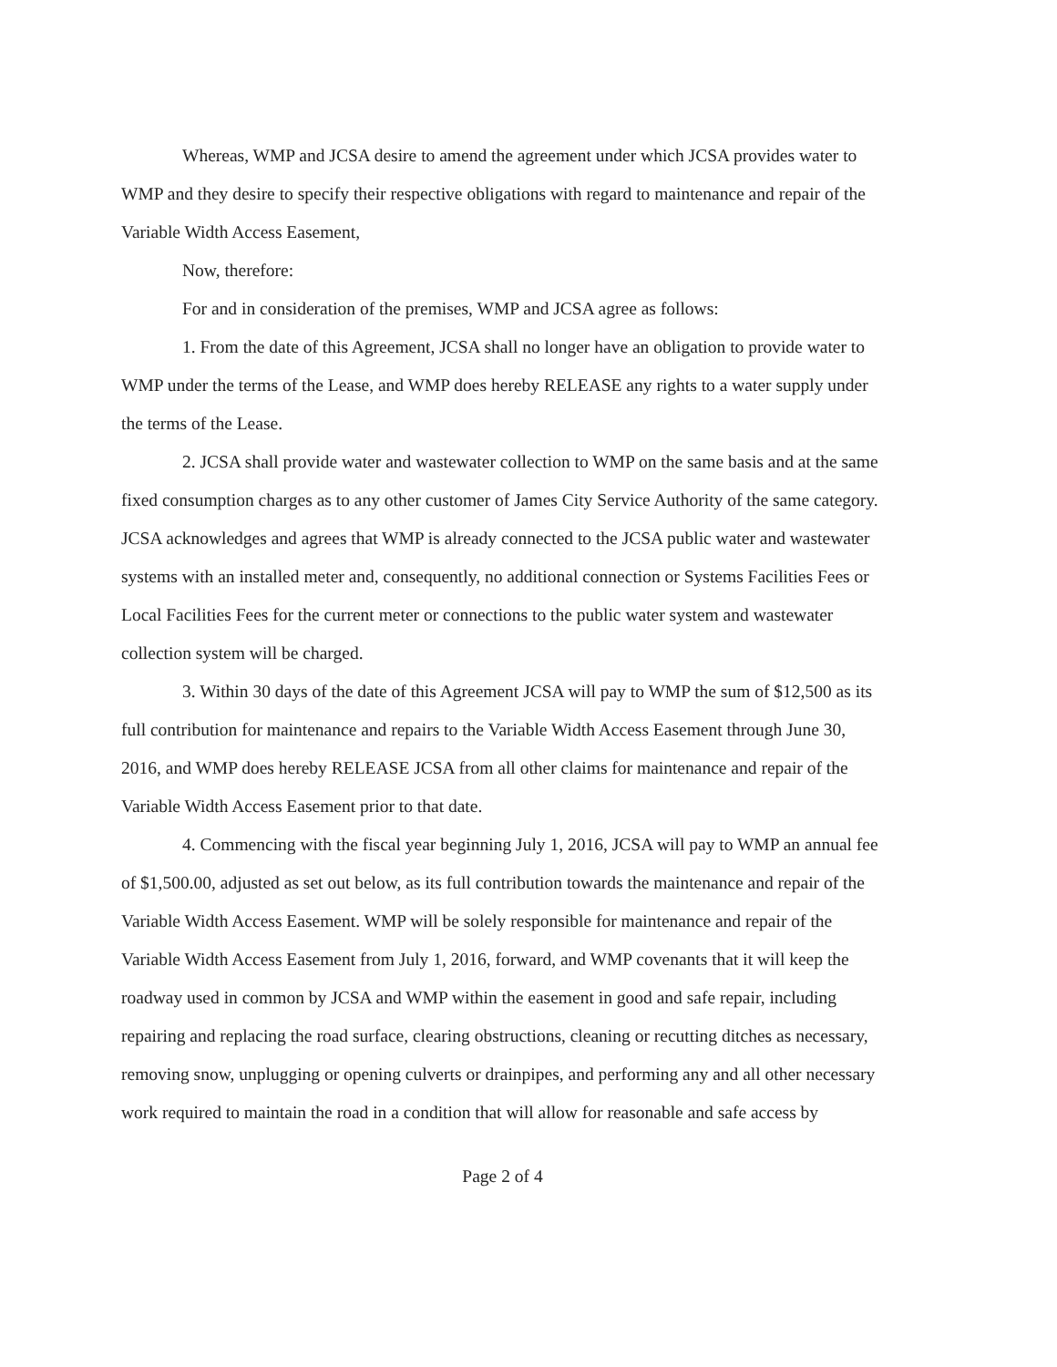Whereas, WMP and JCSA desire to amend the agreement under which JCSA provides water to WMP and they desire to specify their respective obligations with regard to maintenance and repair of the Variable Width Access Easement,
Now, therefore:
For and in consideration of the premises, WMP and JCSA agree as follows:
1. From the date of this Agreement, JCSA shall no longer have an obligation to provide water to WMP under the terms of the Lease, and WMP does hereby RELEASE any rights to a water supply under the terms of the Lease.
2. JCSA shall provide water and wastewater collection to WMP on the same basis and at the same fixed consumption charges as to any other customer of James City Service Authority of the same category. JCSA acknowledges and agrees that WMP is already connected to the JCSA public water and wastewater systems with an installed meter and, consequently, no additional connection or Systems Facilities Fees or Local Facilities Fees for the current meter or connections to the public water system and wastewater collection system will be charged.
3. Within 30 days of the date of this Agreement JCSA will pay to WMP the sum of $12,500 as its full contribution for maintenance and repairs to the Variable Width Access Easement through June 30, 2016, and WMP does hereby RELEASE JCSA from all other claims for maintenance and repair of the Variable Width Access Easement prior to that date.
4. Commencing with the fiscal year beginning July 1, 2016, JCSA will pay to WMP an annual fee of $1,500.00, adjusted as set out below, as its full contribution towards the maintenance and repair of the Variable Width Access Easement. WMP will be solely responsible for maintenance and repair of the Variable Width Access Easement from July 1, 2016, forward, and WMP covenants that it will keep the roadway used in common by JCSA and WMP within the easement in good and safe repair, including repairing and replacing the road surface, clearing obstructions, cleaning or recutting ditches as necessary, removing snow, unplugging or opening culverts or drainpipes, and performing any and all other necessary work required to maintain the road in a condition that will allow for reasonable and safe access by
Page 2 of 4